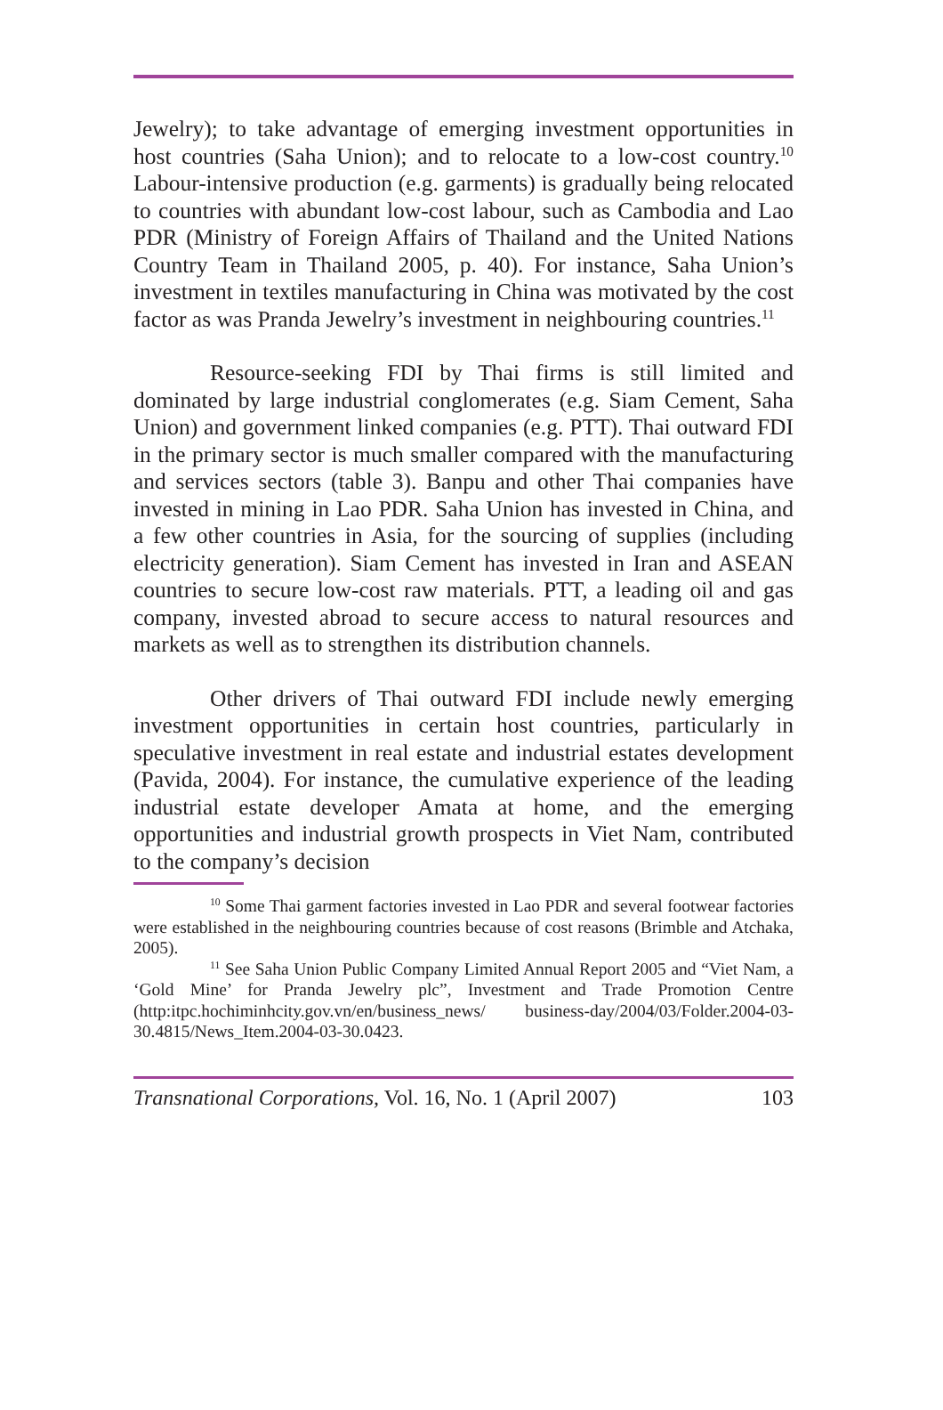Jewelry); to take advantage of emerging investment opportunities in host countries (Saha Union); and to relocate to a low-cost country.<sup>10</sup> Labour-intensive production (e.g. garments) is gradually being relocated to countries with abundant low-cost labour, such as Cambodia and Lao PDR (Ministry of Foreign Affairs of Thailand and the United Nations Country Team in Thailand 2005, p. 40). For instance, Saha Union’s investment in textiles manufacturing in China was motivated by the cost factor as was Pranda Jewelry’s investment in neighbouring countries.<sup>11</sup>
Resource-seeking FDI by Thai firms is still limited and dominated by large industrial conglomerates (e.g. Siam Cement, Saha Union) and government linked companies (e.g. PTT). Thai outward FDI in the primary sector is much smaller compared with the manufacturing and services sectors (table 3). Banpu and other Thai companies have invested in mining in Lao PDR. Saha Union has invested in China, and a few other countries in Asia, for the sourcing of supplies (including electricity generation). Siam Cement has invested in Iran and ASEAN countries to secure low-cost raw materials. PTT, a leading oil and gas company, invested abroad to secure access to natural resources and markets as well as to strengthen its distribution channels.
Other drivers of Thai outward FDI include newly emerging investment opportunities in certain host countries, particularly in speculative investment in real estate and industrial estates development (Pavida, 2004). For instance, the cumulative experience of the leading industrial estate developer Amata at home, and the emerging opportunities and industrial growth prospects in Viet Nam, contributed to the company’s decision
<sup>10</sup> Some Thai garment factories invested in Lao PDR and several footwear factories were established in the neighbouring countries because of cost reasons (Brimble and Atchaka, 2005).
<sup>11</sup> See Saha Union Public Company Limited Annual Report 2005 and “Viet Nam, a ‘Gold Mine’ for Pranda Jewelry plc”, Investment and Trade Promotion Centre (http:itpc.hochiminhcity.gov.vn/en/business_news/ business-day/2004/03/Folder.2004-03-30.4815/News_Item.2004-03-30.0423.
Transnational Corporations, Vol. 16, No. 1 (April 2007) 103